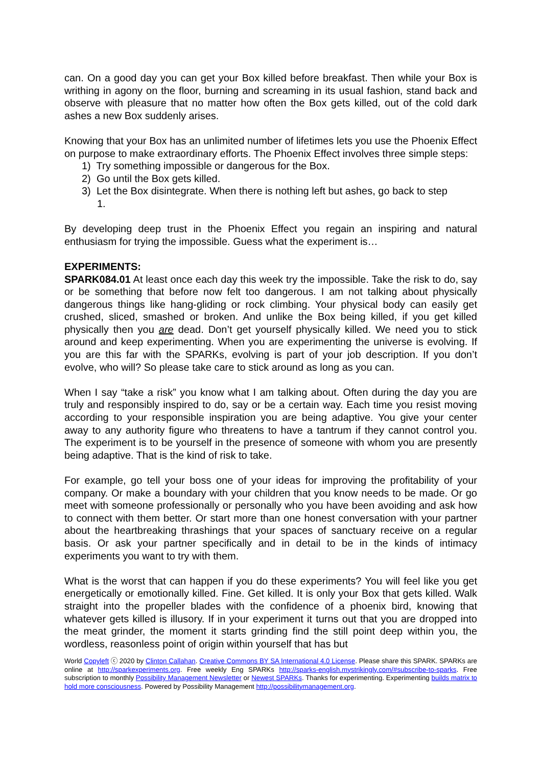can. On a good day you can get your Box killed before breakfast. Then while your Box is writhing in agony on the floor, burning and screaming in its usual fashion, stand back and observe with pleasure that no matter how often the Box gets killed, out of the cold dark ashes a new Box suddenly arises.
Knowing that your Box has an unlimited number of lifetimes lets you use the Phoenix Effect on purpose to make extraordinary efforts. The Phoenix Effect involves three simple steps:
1) Try something impossible or dangerous for the Box.
2) Go until the Box gets killed.
3) Let the Box disintegrate. When there is nothing left but ashes, go back to step
1.
By developing deep trust in the Phoenix Effect you regain an inspiring and natural enthusiasm for trying the impossible. Guess what the experiment is…
EXPERIMENTS:
SPARK084.01 At least once each day this week try the impossible. Take the risk to do, say or be something that before now felt too dangerous. I am not talking about physically dangerous things like hang-gliding or rock climbing. Your physical body can easily get crushed, sliced, smashed or broken. And unlike the Box being killed, if you get killed physically then you are dead. Don’t get yourself physically killed. We need you to stick around and keep experimenting. When you are experimenting the universe is evolving. If you are this far with the SPARKs, evolving is part of your job description. If you don’t evolve, who will? So please take care to stick around as long as you can.
When I say “take a risk” you know what I am talking about. Often during the day you are truly and responsibly inspired to do, say or be a certain way. Each time you resist moving according to your responsible inspiration you are being adaptive. You give your center away to any authority figure who threatens to have a tantrum if they cannot control you. The experiment is to be yourself in the presence of someone with whom you are presently being adaptive. That is the kind of risk to take.
For example, go tell your boss one of your ideas for improving the profitability of your company. Or make a boundary with your children that you know needs to be made. Or go meet with someone professionally or personally who you have been avoiding and ask how to connect with them better. Or start more than one honest conversation with your partner about the heartbreaking thrashings that your spaces of sanctuary receive on a regular basis. Or ask your partner specifically and in detail to be in the kinds of intimacy experiments you want to try with them.
What is the worst that can happen if you do these experiments? You will feel like you get energetically or emotionally killed. Fine. Get killed. It is only your Box that gets killed. Walk straight into the propeller blades with the confidence of a phoenix bird, knowing that whatever gets killed is illusory. If in your experiment it turns out that you are dropped into the meat grinder, the moment it starts grinding find the still point deep within you, the wordless, reasonless point of origin within yourself that has but
World Copyleft ⓒ 2020 by Clinton Callahan. Creative Commons BY SA International 4.0 License. Please share this SPARK. SPARKs are online at http://sparkexperiments.org. Free weekly Eng SPARKs http://sparks-english.mystrikingly.com/#subscribe-to-sparks. Free subscription to monthly Possibility Management Newsletter or Newest SPARKs. Thanks for experimenting. Experimenting builds matrix to hold more consciousness. Powered by Possibility Management http://possibilitymanagement.org.